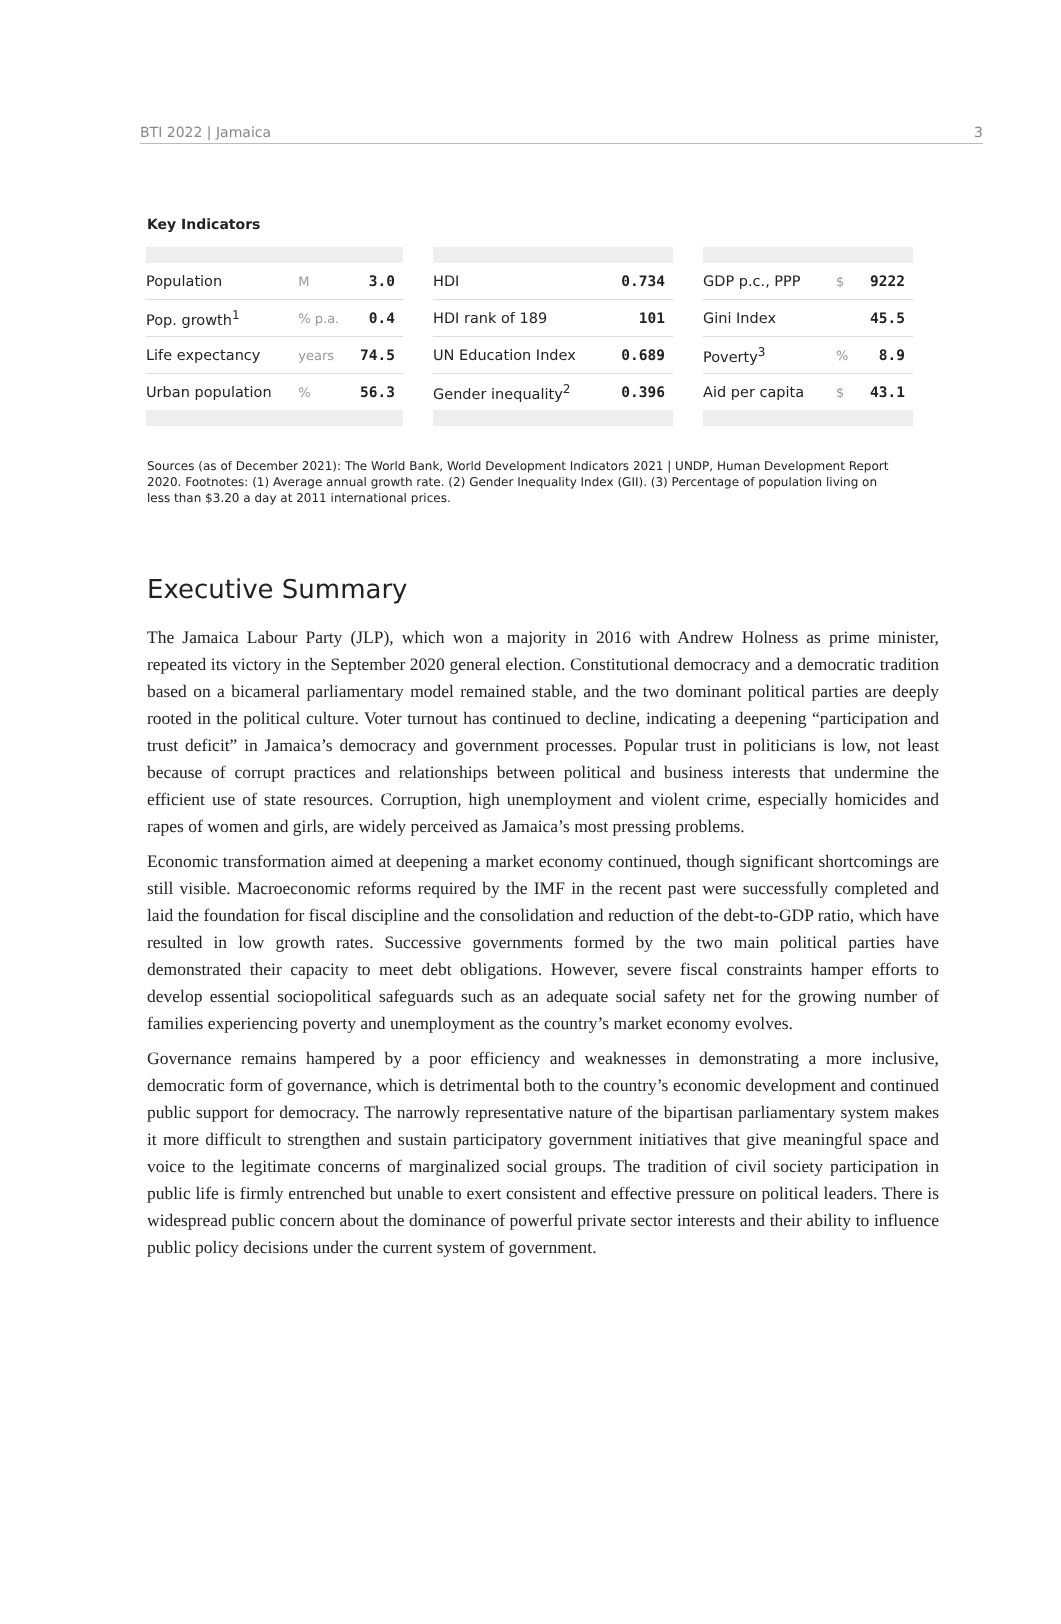BTI 2022 | Jamaica 3
Key Indicators
| Population | M | 3.0 |
| Pop. growth<sup>1</sup> | % p.a. | 0.4 |
| Life expectancy | years | 74.5 |
| Urban population | % | 56.3 |
| HDI | 0.734 |
| HDI rank of 189 | 101 |
| UN Education Index | 0.689 |
| Gender inequality<sup>2</sup> | 0.396 |
| GDP p.c., PPP | $ | 9222 |
| Gini Index | | 45.5 |
| Poverty<sup>3</sup> | % | 8.9 |
| Aid per capita | $ | 43.1 |
Sources (as of December 2021): The World Bank, World Development Indicators 2021 | UNDP, Human Development Report 2020. Footnotes: (1) Average annual growth rate. (2) Gender Inequality Index (GII). (3) Percentage of population living on less than $3.20 a day at 2011 international prices.
Executive Summary
The Jamaica Labour Party (JLP), which won a majority in 2016 with Andrew Holness as prime minister, repeated its victory in the September 2020 general election. Constitutional democracy and a democratic tradition based on a bicameral parliamentary model remained stable, and the two dominant political parties are deeply rooted in the political culture. Voter turnout has continued to decline, indicating a deepening “participation and trust deficit” in Jamaica’s democracy and government processes. Popular trust in politicians is low, not least because of corrupt practices and relationships between political and business interests that undermine the efficient use of state resources. Corruption, high unemployment and violent crime, especially homicides and rapes of women and girls, are widely perceived as Jamaica’s most pressing problems.
Economic transformation aimed at deepening a market economy continued, though significant shortcomings are still visible. Macroeconomic reforms required by the IMF in the recent past were successfully completed and laid the foundation for fiscal discipline and the consolidation and reduction of the debt-to-GDP ratio, which have resulted in low growth rates. Successive governments formed by the two main political parties have demonstrated their capacity to meet debt obligations. However, severe fiscal constraints hamper efforts to develop essential sociopolitical safeguards such as an adequate social safety net for the growing number of families experiencing poverty and unemployment as the country’s market economy evolves.
Governance remains hampered by a poor efficiency and weaknesses in demonstrating a more inclusive, democratic form of governance, which is detrimental both to the country’s economic development and continued public support for democracy. The narrowly representative nature of the bipartisan parliamentary system makes it more difficult to strengthen and sustain participatory government initiatives that give meaningful space and voice to the legitimate concerns of marginalized social groups. The tradition of civil society participation in public life is firmly entrenched but unable to exert consistent and effective pressure on political leaders. There is widespread public concern about the dominance of powerful private sector interests and their ability to influence public policy decisions under the current system of government.